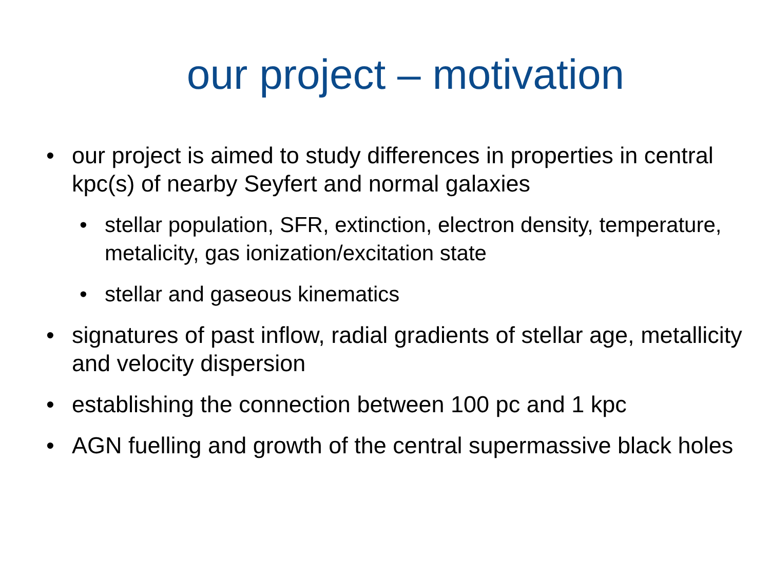our project – motivation
• our project is aimed to study differences in properties in central kpc(s) of nearby Seyfert and normal galaxies
• stellar population, SFR, extinction, electron density, temperature, metalicity, gas ionization/excitation state
• stellar and gaseous kinematics
• signatures of past inflow, radial gradients of stellar age, metallicity and velocity dispersion
• establishing the connection between 100 pc and 1 kpc
• AGN fuelling and growth of the central supermassive black holes